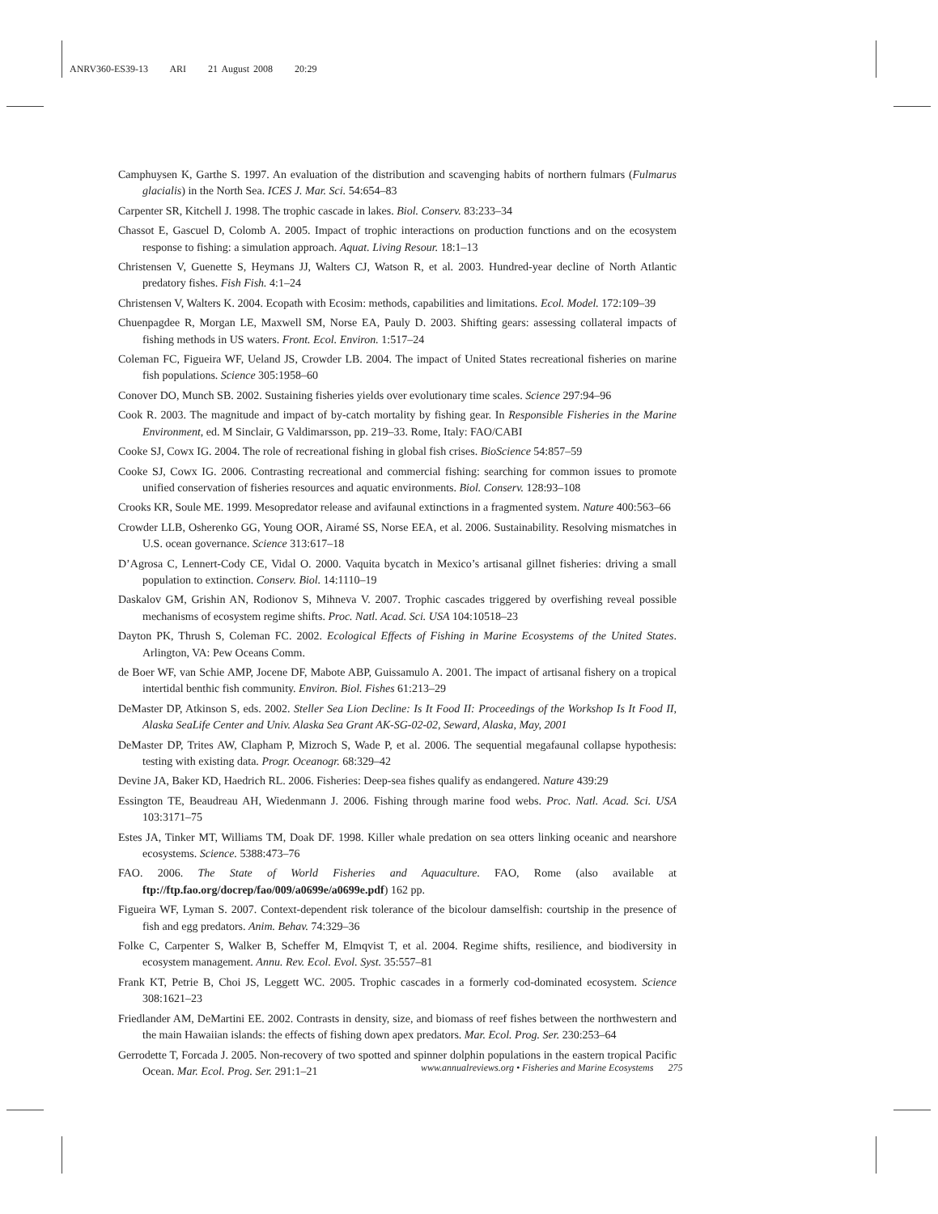ANRV360-ES39-13 ARI 21 August 2008 20:29
Camphuysen K, Garthe S. 1997. An evaluation of the distribution and scavenging habits of northern fulmars (Fulmarus glacialis) in the North Sea. ICES J. Mar. Sci. 54:654–83
Carpenter SR, Kitchell J. 1998. The trophic cascade in lakes. Biol. Conserv. 83:233–34
Chassot E, Gascuel D, Colomb A. 2005. Impact of trophic interactions on production functions and on the ecosystem response to fishing: a simulation approach. Aquat. Living Resour. 18:1–13
Christensen V, Guenette S, Heymans JJ, Walters CJ, Watson R, et al. 2003. Hundred-year decline of North Atlantic predatory fishes. Fish Fish. 4:1–24
Christensen V, Walters K. 2004. Ecopath with Ecosim: methods, capabilities and limitations. Ecol. Model. 172:109–39
Chuenpagdee R, Morgan LE, Maxwell SM, Norse EA, Pauly D. 2003. Shifting gears: assessing collateral impacts of fishing methods in US waters. Front. Ecol. Environ. 1:517–24
Coleman FC, Figueira WF, Ueland JS, Crowder LB. 2004. The impact of United States recreational fisheries on marine fish populations. Science 305:1958–60
Conover DO, Munch SB. 2002. Sustaining fisheries yields over evolutionary time scales. Science 297:94–96
Cook R. 2003. The magnitude and impact of by-catch mortality by fishing gear. In Responsible Fisheries in the Marine Environment, ed. M Sinclair, G Valdimarsson, pp. 219–33. Rome, Italy: FAO/CABI
Cooke SJ, Cowx IG. 2004. The role of recreational fishing in global fish crises. BioScience 54:857–59
Cooke SJ, Cowx IG. 2006. Contrasting recreational and commercial fishing: searching for common issues to promote unified conservation of fisheries resources and aquatic environments. Biol. Conserv. 128:93–108
Crooks KR, Soule ME. 1999. Mesopredator release and avifaunal extinctions in a fragmented system. Nature 400:563–66
Crowder LLB, Osherenko GG, Young OOR, Airamé SS, Norse EEA, et al. 2006. Sustainability. Resolving mismatches in U.S. ocean governance. Science 313:617–18
D’Agrosa C, Lennert-Cody CE, Vidal O. 2000. Vaquita bycatch in Mexico’s artisanal gillnet fisheries: driving a small population to extinction. Conserv. Biol. 14:1110–19
Daskalov GM, Grishin AN, Rodionov S, Mihneva V. 2007. Trophic cascades triggered by overfishing reveal possible mechanisms of ecosystem regime shifts. Proc. Natl. Acad. Sci. USA 104:10518–23
Dayton PK, Thrush S, Coleman FC. 2002. Ecological Effects of Fishing in Marine Ecosystems of the United States. Arlington, VA: Pew Oceans Comm.
de Boer WF, van Schie AMP, Jocene DF, Mabote ABP, Guissamulo A. 2001. The impact of artisanal fishery on a tropical intertidal benthic fish community. Environ. Biol. Fishes 61:213–29
DeMaster DP, Atkinson S, eds. 2002. Steller Sea Lion Decline: Is It Food II: Proceedings of the Workshop Is It Food II, Alaska SeaLife Center and Univ. Alaska Sea Grant AK-SG-02-02, Seward, Alaska, May, 2001
DeMaster DP, Trites AW, Clapham P, Mizroch S, Wade P, et al. 2006. The sequential megafaunal collapse hypothesis: testing with existing data. Progr. Oceanogr. 68:329–42
Devine JA, Baker KD, Haedrich RL. 2006. Fisheries: Deep-sea fishes qualify as endangered. Nature 439:29
Essington TE, Beaudreau AH, Wiedenmann J. 2006. Fishing through marine food webs. Proc. Natl. Acad. Sci. USA 103:3171–75
Estes JA, Tinker MT, Williams TM, Doak DF. 1998. Killer whale predation on sea otters linking oceanic and nearshore ecosystems. Science. 5388:473–76
FAO. 2006. The State of World Fisheries and Aquaculture. FAO, Rome (also available at ftp://ftp.fao.org/docrep/fao/009/a0699e/a0699e.pdf) 162 pp.
Figueira WF, Lyman S. 2007. Context-dependent risk tolerance of the bicolour damselfish: courtship in the presence of fish and egg predators. Anim. Behav. 74:329–36
Folke C, Carpenter S, Walker B, Scheffer M, Elmqvist T, et al. 2004. Regime shifts, resilience, and biodiversity in ecosystem management. Annu. Rev. Ecol. Evol. Syst. 35:557–81
Frank KT, Petrie B, Choi JS, Leggett WC. 2005. Trophic cascades in a formerly cod-dominated ecosystem. Science 308:1621–23
Friedlander AM, DeMartini EE. 2002. Contrasts in density, size, and biomass of reef fishes between the northwestern and the main Hawaiian islands: the effects of fishing down apex predators. Mar. Ecol. Prog. Ser. 230:253–64
Gerrodette T, Forcada J. 2005. Non-recovery of two spotted and spinner dolphin populations in the eastern tropical Pacific Ocean. Mar. Ecol. Prog. Ser. 291:1–21
www.annualreviews.org • Fisheries and Marine Ecosystems 275